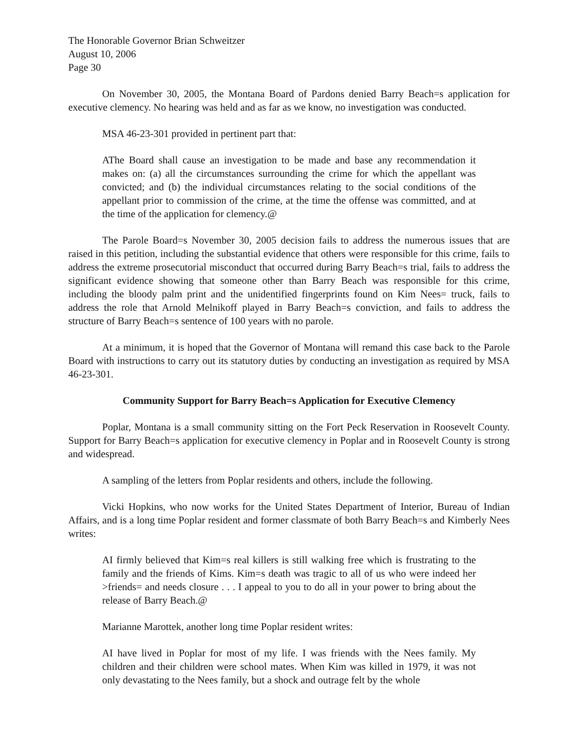The Honorable Governor Brian Schweitzer
August 10, 2006
Page 30
On November 30, 2005, the Montana Board of Pardons denied Barry Beach=s application for executive clemency. No hearing was held and as far as we know, no investigation was conducted.
MSA 46-23-301 provided in pertinent part that:
AThe Board shall cause an investigation to be made and base any recommendation it makes on: (a) all the circumstances surrounding the crime for which the appellant was convicted; and (b) the individual circumstances relating to the social conditions of the appellant prior to commission of the crime, at the time the offense was committed, and at the time of the application for clemency.@
The Parole Board=s November 30, 2005 decision fails to address the numerous issues that are raised in this petition, including the substantial evidence that others were responsible for this crime, fails to address the extreme prosecutorial misconduct that occurred during Barry Beach=s trial, fails to address the significant evidence showing that someone other than Barry Beach was responsible for this crime, including the bloody palm print and the unidentified fingerprints found on Kim Nees= truck, fails to address the role that Arnold Melnikoff played in Barry Beach=s conviction, and fails to address the structure of Barry Beach=s sentence of 100 years with no parole.
At a minimum, it is hoped that the Governor of Montana will remand this case back to the Parole Board with instructions to carry out its statutory duties by conducting an investigation as required by MSA 46-23-301.
Community Support for Barry Beach=s Application for Executive Clemency
Poplar, Montana is a small community sitting on the Fort Peck Reservation in Roosevelt County. Support for Barry Beach=s application for executive clemency in Poplar and in Roosevelt County is strong and widespread.
A sampling of the letters from Poplar residents and others, include the following.
Vicki Hopkins, who now works for the United States Department of Interior, Bureau of Indian Affairs, and is a long time Poplar resident and former classmate of both Barry Beach=s and Kimberly Nees writes:
AI firmly believed that Kim=s real killers is still walking free which is frustrating to the family and the friends of Kims. Kim=s death was tragic to all of us who were indeed her >friends= and needs closure . . . I appeal to you to do all in your power to bring about the release of Barry Beach.@
Marianne Marottek, another long time Poplar resident writes:
AI have lived in Poplar for most of my life. I was friends with the Nees family. My children and their children were school mates. When Kim was killed in 1979, it was not only devastating to the Nees family, but a shock and outrage felt by the whole